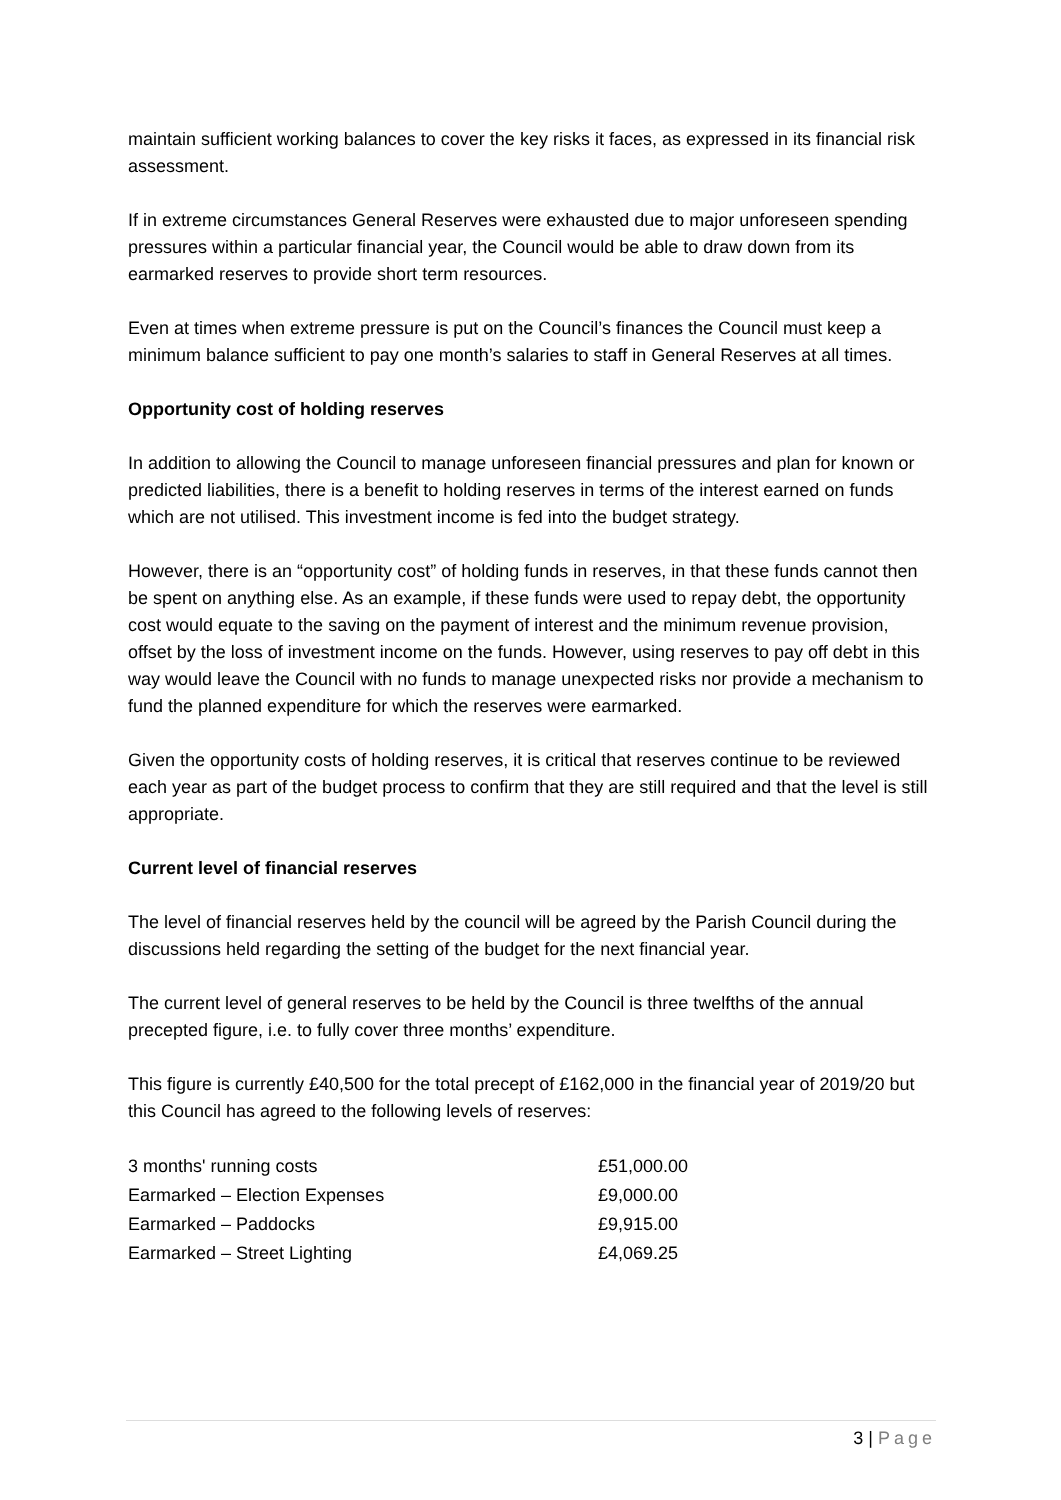maintain sufficient working balances to cover the key risks it faces, as expressed in its financial risk assessment.
If in extreme circumstances General Reserves were exhausted due to major unforeseen spending pressures within a particular financial year, the Council would be able to draw down from its earmarked reserves to provide short term resources.
Even at times when extreme pressure is put on the Council’s finances the Council must keep a minimum balance sufficient to pay one month’s salaries to staff in General Reserves at all times.
Opportunity cost of holding reserves
In addition to allowing the Council to manage unforeseen financial pressures and plan for known or predicted liabilities, there is a benefit to holding reserves in terms of the interest earned on funds which are not utilised. This investment income is fed into the budget strategy.
However, there is an “opportunity cost” of holding funds in reserves, in that these funds cannot then be spent on anything else. As an example, if these funds were used to repay debt, the opportunity cost would equate to the saving on the payment of interest and the minimum revenue provision, offset by the loss of investment income on the funds. However, using reserves to pay off debt in this way would leave the Council with no funds to manage unexpected risks nor provide a mechanism to fund the planned expenditure for which the reserves were earmarked.
Given the opportunity costs of holding reserves, it is critical that reserves continue to be reviewed each year as part of the budget process to confirm that they are still required and that the level is still appropriate.
Current level of financial reserves
The level of financial reserves held by the council will be agreed by the Parish Council during the discussions held regarding the setting of the budget for the next financial year.
The current level of general reserves to be held by the Council is three twelfths of the annual precepted figure, i.e. to fully cover three months’ expenditure.
This figure is currently £40,500 for the total precept of £162,000 in the financial year of 2019/20 but this Council has agreed to the following levels of reserves:
| 3 months' running costs | £51,000.00 |
| Earmarked – Election Expenses | £9,000.00 |
| Earmarked – Paddocks | £9,915.00 |
| Earmarked – Street Lighting | £4,069.25 |
3 | Page